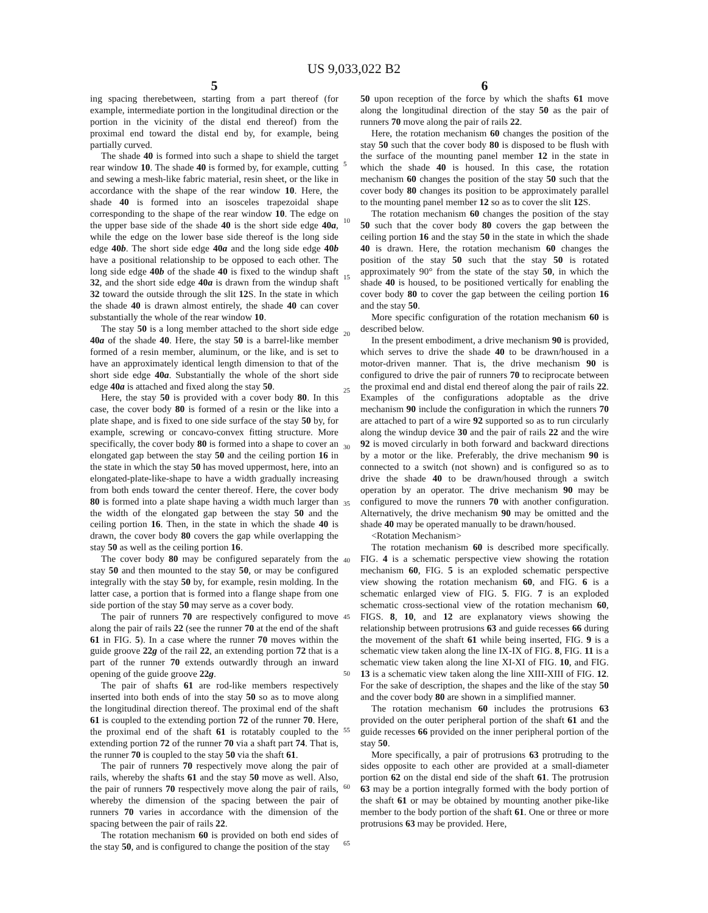US 9,033,022 B2
5
ing spacing therebetween, starting from a part thereof (for example, intermediate portion in the longitudinal direction or the portion in the vicinity of the distal end thereof) from the proximal end toward the distal end by, for example, being partially curved.
The shade 40 is formed into such a shape to shield the target rear window 10. The shade 40 is formed by, for example, cutting and sewing a mesh-like fabric material, resin sheet, or the like in accordance with the shape of the rear window 10. Here, the shade 40 is formed into an isosceles trapezoidal shape corresponding to the shape of the rear window 10. The edge on the upper base side of the shade 40 is the short side edge 40a, while the edge on the lower base side thereof is the long side edge 40b. The short side edge 40a and the long side edge 40b have a positional relationship to be opposed to each other. The long side edge 40b of the shade 40 is fixed to the windup shaft 32, and the short side edge 40a is drawn from the windup shaft 32 toward the outside through the slit 12 S. In the state in which the shade 40 is drawn almost entirely, the shade 40 can cover substantially the whole of the rear window 10.
The stay 50 is a long member attached to the short side edge 40a of the shade 40. Here, the stay 50 is a barrel-like member formed of a resin member, aluminum, or the like, and is set to have an approximately identical length dimension to that of the short side edge 40a. Substantially the whole of the short side edge 40a is attached and fixed along the stay 50.
Here, the stay 50 is provided with a cover body 80. In this case, the cover body 80 is formed of a resin or the like into a plate shape, and is fixed to one side surface of the stay 50 by, for example, screwing or concavo-convex fitting structure. More specifically, the cover body 80 is formed into a shape to cover an elongated gap between the stay 50 and the ceiling portion 16 in the state in which the stay 50 has moved uppermost, here, into an elongated-plate-like-shape to have a width gradually increasing from both ends toward the center thereof. Here, the cover body 80 is formed into a plate shape having a width much larger than the width of the elongated gap between the stay 50 and the ceiling portion 16. Then, in the state in which the shade 40 is drawn, the cover body 80 covers the gap while overlapping the stay 50 as well as the ceiling portion 16.
The cover body 80 may be configured separately from the stay 50 and then mounted to the stay 50, or may be configured integrally with the stay 50 by, for example, resin molding. In the latter case, a portion that is formed into a flange shape from one side portion of the stay 50 may serve as a cover body.
The pair of runners 70 are respectively configured to move along the pair of rails 22 (see the runner 70 at the end of the shaft 61 in FIG. 5). In a case where the runner 70 moves within the guide groove 22g of the rail 22, an extending portion 72 that is a part of the runner 70 extends outwardly through an inward opening of the guide groove 22g.
The pair of shafts 61 are rod-like members respectively inserted into both ends of into the stay 50 so as to move along the longitudinal direction thereof. The proximal end of the shaft 61 is coupled to the extending portion 72 of the runner 70. Here, the proximal end of the shaft 61 is rotatably coupled to the extending portion 72 of the runner 70 via a shaft part 74. That is, the runner 70 is coupled to the stay 50 via the shaft 61.
The pair of runners 70 respectively move along the pair of rails, whereby the shafts 61 and the stay 50 move as well. Also, the pair of runners 70 respectively move along the pair of rails, whereby the dimension of the spacing between the pair of runners 70 varies in accordance with the dimension of the spacing between the pair of rails 22.
The rotation mechanism 60 is provided on both end sides of the stay 50, and is configured to change the position of the stay
5
10
15
20
25
30
35
40
45
50
55
60
65
6
50 upon reception of the force by which the shafts 61 move along the longitudinal direction of the stay 50 as the pair of runners 70 move along the pair of rails 22.
Here, the rotation mechanism 60 changes the position of the stay 50 such that the cover body 80 is disposed to be flush with the surface of the mounting panel member 12 in the state in which the shade 40 is housed. In this case, the rotation mechanism 60 changes the position of the stay 50 such that the cover body 80 changes its position to be approximately parallel to the mounting panel member 12 so as to cover the slit 12 S.
The rotation mechanism 60 changes the position of the stay 50 such that the cover body 80 covers the gap between the ceiling portion 16 and the stay 50 in the state in which the shade 40 is drawn. Here, the rotation mechanism 60 changes the position of the stay 50 such that the stay 50 is rotated approximately 90° from the state of the stay 50, in which the shade 40 is housed, to be positioned vertically for enabling the cover body 80 to cover the gap between the ceiling portion 16 and the stay 50.
More specific configuration of the rotation mechanism 60 is described below.
In the present embodiment, a drive mechanism 90 is provided, which serves to drive the shade 40 to be drawn/housed in a motor-driven manner. That is, the drive mechanism 90 is configured to drive the pair of runners 70 to reciprocate between the proximal end and distal end thereof along the pair of rails 22. Examples of the configurations adoptable as the drive mechanism 90 include the configuration in which the runners 70 are attached to part of a wire 92 supported so as to run circularly along the windup device 30 and the pair of rails 22 and the wire 92 is moved circularly in both forward and backward directions by a motor or the like. Preferably, the drive mechanism 90 is connected to a switch (not shown) and is configured so as to drive the shade 40 to be drawn/housed through a switch operation by an operator. The drive mechanism 90 may be configured to move the runners 70 with another configuration. Alternatively, the drive mechanism 90 may be omitted and the shade 40 may be operated manually to be drawn/housed.
<Rotation Mechanism>
The rotation mechanism 60 is described more specifically. FIG. 4 is a schematic perspective view showing the rotation mechanism 60, FIG. 5 is an exploded schematic perspective view showing the rotation mechanism 60, and FIG. 6 is a schematic enlarged view of FIG. 5. FIG. 7 is an exploded schematic cross-sectional view of the rotation mechanism 60, FIGS. 8, 10, and 12 are explanatory views showing the relationship between protrusions 63 and guide recesses 66 during the movement of the shaft 61 while being inserted, FIG. 9 is a schematic view taken along the line IX-IX of FIG. 8, FIG. 11 is a schematic view taken along the line XI-XI of FIG. 10, and FIG. 13 is a schematic view taken along the line XIII-XIII of FIG. 12. For the sake of description, the shapes and the like of the stay 50 and the cover body 80 are shown in a simplified manner.
The rotation mechanism 60 includes the protrusions 63 provided on the outer peripheral portion of the shaft 61 and the guide recesses 66 provided on the inner peripheral portion of the stay 50.
More specifically, a pair of protrusions 63 protruding to the sides opposite to each other are provided at a small-diameter portion 62 on the distal end side of the shaft 61. The protrusion 63 may be a portion integrally formed with the body portion of the shaft 61 or may be obtained by mounting another pike-like member to the body portion of the shaft 61. One or three or more protrusions 63 may be provided. Here,